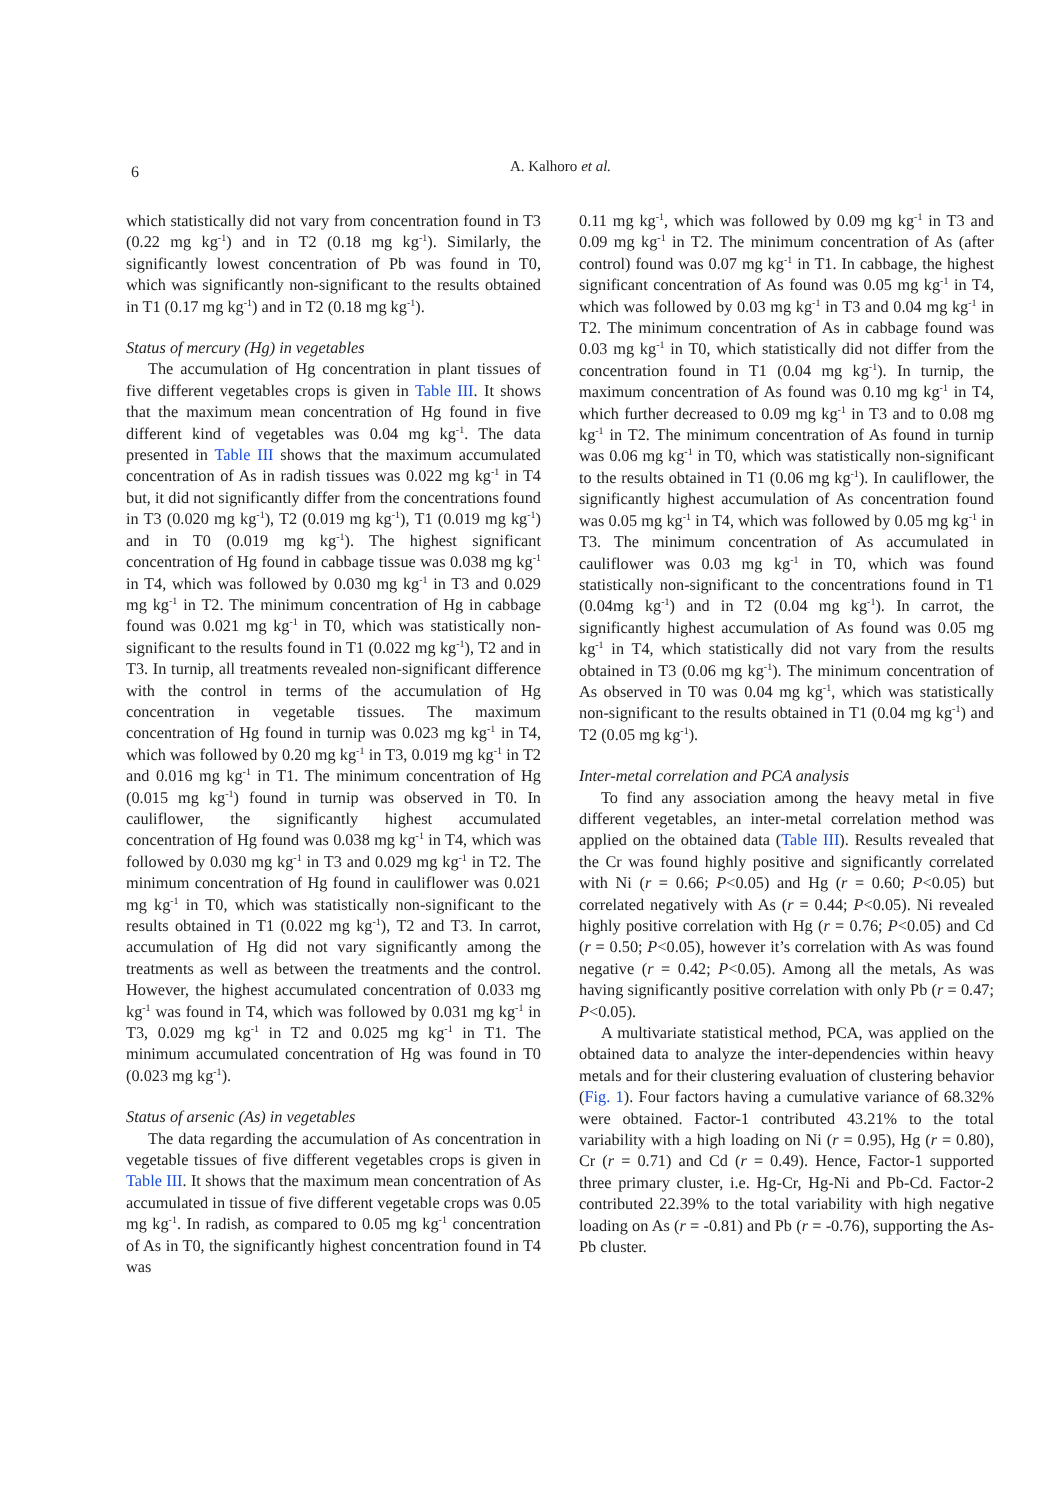6
A. Kalhoro et al.
which statistically did not vary from concentration found in T3 (0.22 mg kg<sup>-1</sup>) and in T2 (0.18 mg kg<sup>-1</sup>). Similarly, the significantly lowest concentration of Pb was found in T0, which was significantly non-significant to the results obtained in T1 (0.17 mg kg<sup>-1</sup>) and in T2 (0.18 mg kg<sup>-1</sup>).
Status of mercury (Hg) in vegetables
The accumulation of Hg concentration in plant tissues of five different vegetables crops is given in Table III. It shows that the maximum mean concentration of Hg found in five different kind of vegetables was 0.04 mg kg<sup>-1</sup>. The data presented in Table III shows that the maximum accumulated concentration of As in radish tissues was 0.022 mg kg<sup>-1</sup> in T4 but, it did not significantly differ from the concentrations found in T3 (0.020 mg kg<sup>-1</sup>), T2 (0.019 mg kg<sup>-1</sup>), T1 (0.019 mg kg<sup>-1</sup>) and in T0 (0.019 mg kg<sup>-1</sup>). The highest significant concentration of Hg found in cabbage tissue was 0.038 mg kg<sup>-1</sup> in T4, which was followed by 0.030 mg kg<sup>-1</sup> in T3 and 0.029 mg kg<sup>-1</sup> in T2. The minimum concentration of Hg in cabbage found was 0.021 mg kg<sup>-1</sup> in T0, which was statistically non-significant to the results found in T1 (0.022 mg kg<sup>-1</sup>), T2 and in T3. In turnip, all treatments revealed non-significant difference with the control in terms of the accumulation of Hg concentration in vegetable tissues. The maximum concentration of Hg found in turnip was 0.023 mg kg<sup>-1</sup> in T4, which was followed by 0.20 mg kg<sup>-1</sup> in T3, 0.019 mg kg<sup>-1</sup> in T2 and 0.016 mg kg<sup>-1</sup> in T1. The minimum concentration of Hg (0.015 mg kg<sup>-1</sup>) found in turnip was observed in T0. In cauliflower, the significantly highest accumulated concentration of Hg found was 0.038 mg kg<sup>-1</sup> in T4, which was followed by 0.030 mg kg<sup>-1</sup> in T3 and 0.029 mg kg<sup>-1</sup> in T2. The minimum concentration of Hg found in cauliflower was 0.021 mg kg<sup>-1</sup> in T0, which was statistically non-significant to the results obtained in T1 (0.022 mg kg<sup>-1</sup>), T2 and T3. In carrot, accumulation of Hg did not vary significantly among the treatments as well as between the treatments and the control. However, the highest accumulated concentration of 0.033 mg kg<sup>-1</sup> was found in T4, which was followed by 0.031 mg kg<sup>-1</sup> in T3, 0.029 mg kg<sup>-1</sup> in T2 and 0.025 mg kg<sup>-1</sup> in T1. The minimum accumulated concentration of Hg was found in T0 (0.023 mg kg<sup>-1</sup>).
Status of arsenic (As) in vegetables
The data regarding the accumulation of As concentration in vegetable tissues of five different vegetables crops is given in Table III. It shows that the maximum mean concentration of As accumulated in tissue of five different vegetable crops was 0.05 mg kg<sup>-1</sup>. In radish, as compared to 0.05 mg kg<sup>-1</sup> concentration of As in T0, the significantly highest concentration found in T4 was
0.11 mg kg<sup>-1</sup>, which was followed by 0.09 mg kg<sup>-1</sup> in T3 and 0.09 mg kg<sup>-1</sup> in T2. The minimum concentration of As (after control) found was 0.07 mg kg<sup>-1</sup> in T1. In cabbage, the highest significant concentration of As found was 0.05 mg kg<sup>-1</sup> in T4, which was followed by 0.03 mg kg<sup>-1</sup> in T3 and 0.04 mg kg<sup>-1</sup> in T2. The minimum concentration of As in cabbage found was 0.03 mg kg<sup>-1</sup> in T0, which statistically did not differ from the concentration found in T1 (0.04 mg kg<sup>-1</sup>). In turnip, the maximum concentration of As found was 0.10 mg kg<sup>-1</sup> in T4, which further decreased to 0.09 mg kg<sup>-1</sup> in T3 and to 0.08 mg kg<sup>-1</sup> in T2. The minimum concentration of As found in turnip was 0.06 mg kg<sup>-1</sup> in T0, which was statistically non-significant to the results obtained in T1 (0.06 mg kg<sup>-1</sup>). In cauliflower, the significantly highest accumulation of As concentration found was 0.05 mg kg<sup>-1</sup> in T4, which was followed by 0.05 mg kg<sup>-1</sup> in T3. The minimum concentration of As accumulated in cauliflower was 0.03 mg kg<sup>-1</sup> in T0, which was found statistically non-significant to the concentrations found in T1 (0.04mg kg<sup>-1</sup>) and in T2 (0.04 mg kg<sup>-1</sup>). In carrot, the significantly highest accumulation of As found was 0.05 mg kg<sup>-1</sup> in T4, which statistically did not vary from the results obtained in T3 (0.06 mg kg<sup>-1</sup>). The minimum concentration of As observed in T0 was 0.04 mg kg<sup>-1</sup>, which was statistically non-significant to the results obtained in T1 (0.04 mg kg<sup>-1</sup>) and T2 (0.05 mg kg<sup>-1</sup>).
Inter-metal correlation and PCA analysis
To find any association among the heavy metal in five different vegetables, an inter-metal correlation method was applied on the obtained data (Table III). Results revealed that the Cr was found highly positive and significantly correlated with Ni (r = 0.66; P<0.05) and Hg (r = 0.60; P<0.05) but correlated negatively with As (r = 0.44; P<0.05). Ni revealed highly positive correlation with Hg (r = 0.76; P<0.05) and Cd (r = 0.50; P<0.05), however it’s correlation with As was found negative (r = 0.42; P<0.05). Among all the metals, As was having significantly positive correlation with only Pb (r = 0.47; P<0.05).
A multivariate statistical method, PCA, was applied on the obtained data to analyze the inter-dependencies within heavy metals and for their clustering evaluation of clustering behavior (Fig. 1). Four factors having a cumulative variance of 68.32% were obtained. Factor-1 contributed 43.21% to the total variability with a high loading on Ni (r = 0.95), Hg (r = 0.80), Cr (r = 0.71) and Cd (r = 0.49). Hence, Factor-1 supported three primary cluster, i.e. Hg-Cr, Hg-Ni and Pb-Cd. Factor-2 contributed 22.39% to the total variability with high negative loading on As (r = -0.81) and Pb (r = -0.76), supporting the As-Pb cluster.